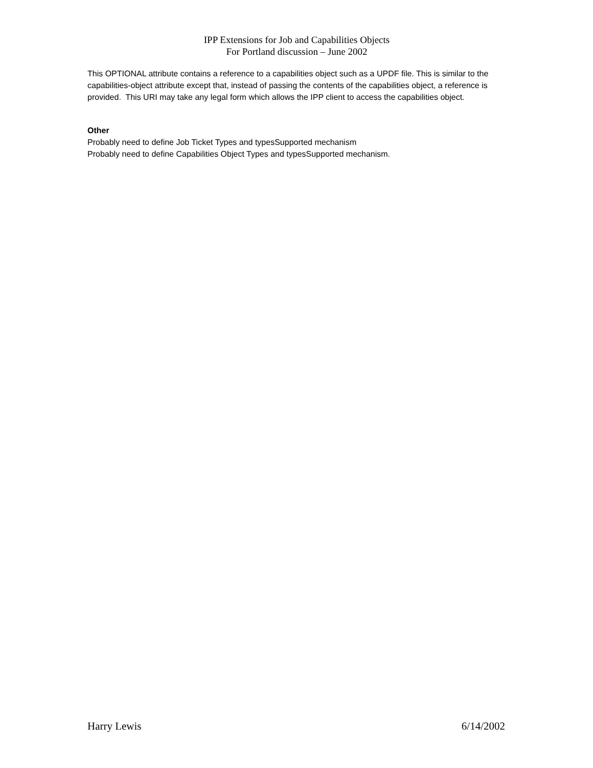IPP Extensions for Job and Capabilities Objects
For Portland discussion – June 2002
This OPTIONAL attribute contains a reference to a capabilities object such as a UPDF file. This is similar to the capabilities-object attribute except that, instead of passing the contents of the capabilities object, a reference is provided. This URI may take any legal form which allows the IPP client to access the capabilities object.
Other
Probably need to define Job Ticket Types and typesSupported mechanism
Probably need to define Capabilities Object Types and typesSupported mechanism.
Harry Lewis 6/14/2002